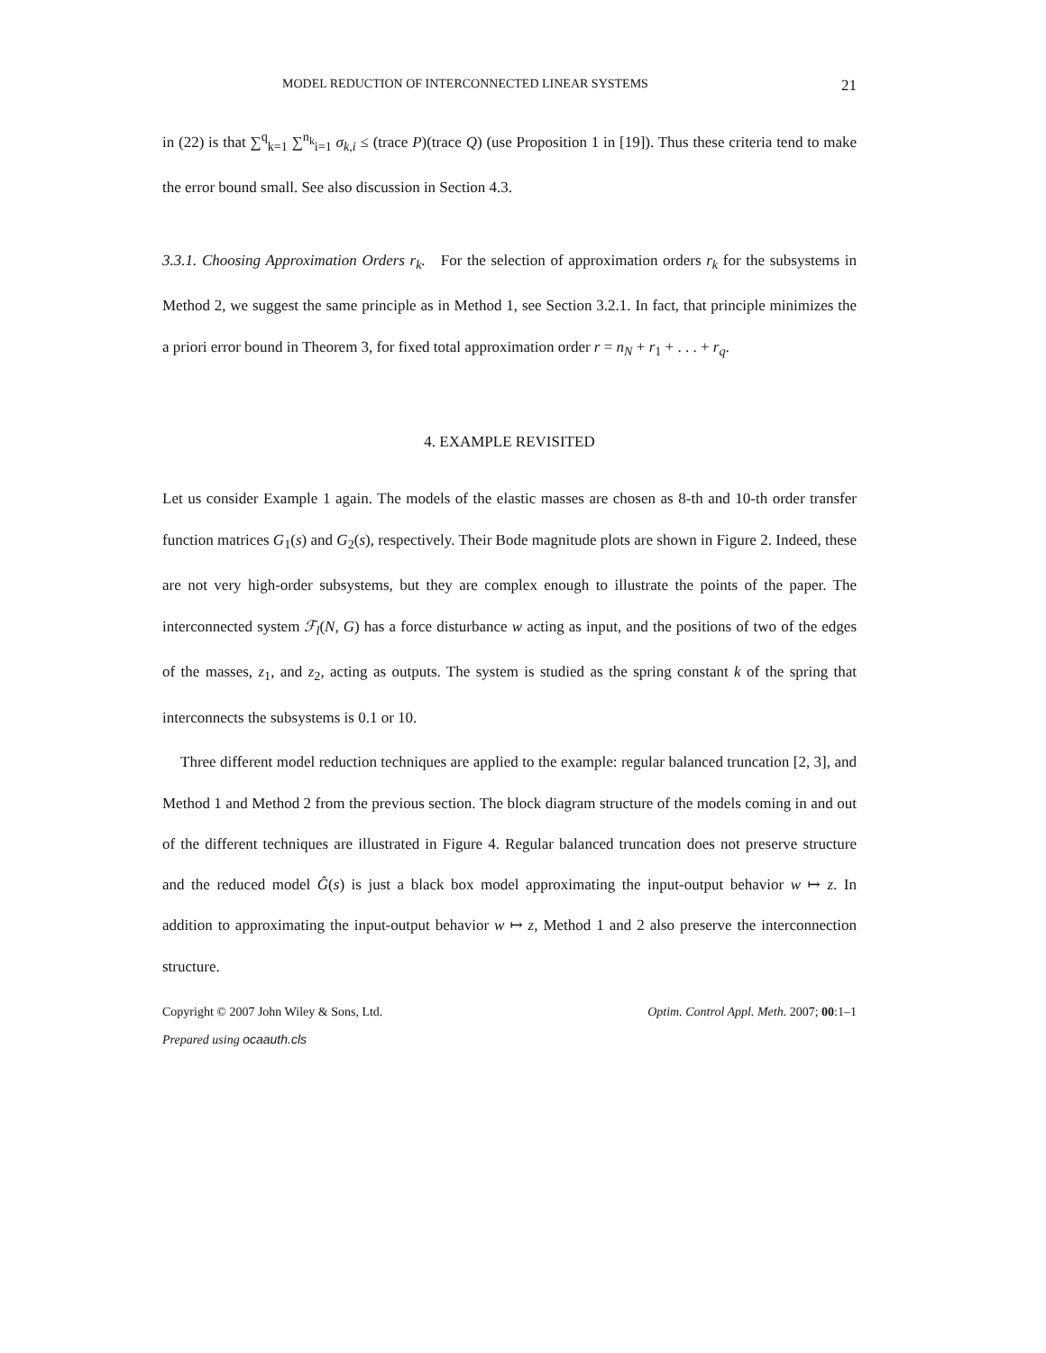MODEL REDUCTION OF INTERCONNECTED LINEAR SYSTEMS 21
in (22) is that ∑<sup>q</sup><sub>k=1</sub> ∑<sup>n<sub>k</sub></sup><sub>i=1</sub> σ<sub>k,i</sub> ≤ (trace P)(trace Q) (use Proposition 1 in [19]). Thus these criteria tend to make the error bound small. See also discussion in Section 4.3.
3.3.1. Choosing Approximation Orders r<sub>k</sub>. For the selection of approximation orders r<sub>k</sub> for the subsystems in Method 2, we suggest the same principle as in Method 1, see Section 3.2.1. In fact, that principle minimizes the a priori error bound in Theorem 3, for fixed total approximation order r = n<sub>N</sub> + r<sub>1</sub> + . . . + r<sub>q</sub>.
4. EXAMPLE REVISITED
Let us consider Example 1 again. The models of the elastic masses are chosen as 8-th and 10-th order transfer function matrices G<sub>1</sub>(s) and G<sub>2</sub>(s), respectively. Their Bode magnitude plots are shown in Figure 2. Indeed, these are not very high-order subsystems, but they are complex enough to illustrate the points of the paper. The interconnected system ℱ<sub>l</sub>(N, G) has a force disturbance w acting as input, and the positions of two of the edges of the masses, z<sub>1</sub>, and z<sub>2</sub>, acting as outputs. The system is studied as the spring constant k of the spring that interconnects the subsystems is 0.1 or 10.
Three different model reduction techniques are applied to the example: regular balanced truncation [2, 3], and Method 1 and Method 2 from the previous section. The block diagram structure of the models coming in and out of the different techniques are illustrated in Figure 4. Regular balanced truncation does not preserve structure and the reduced model Ĝ(s) is just a black box model approximating the input-output behavior w ↦ z. In addition to approximating the input-output behavior w ↦ z, Method 1 and 2 also preserve the interconnection structure.
Copyright © 2007 John Wiley & Sons, Ltd. Optim. Control Appl. Meth. 2007; 00:1–1
Prepared using ocaauth.cls